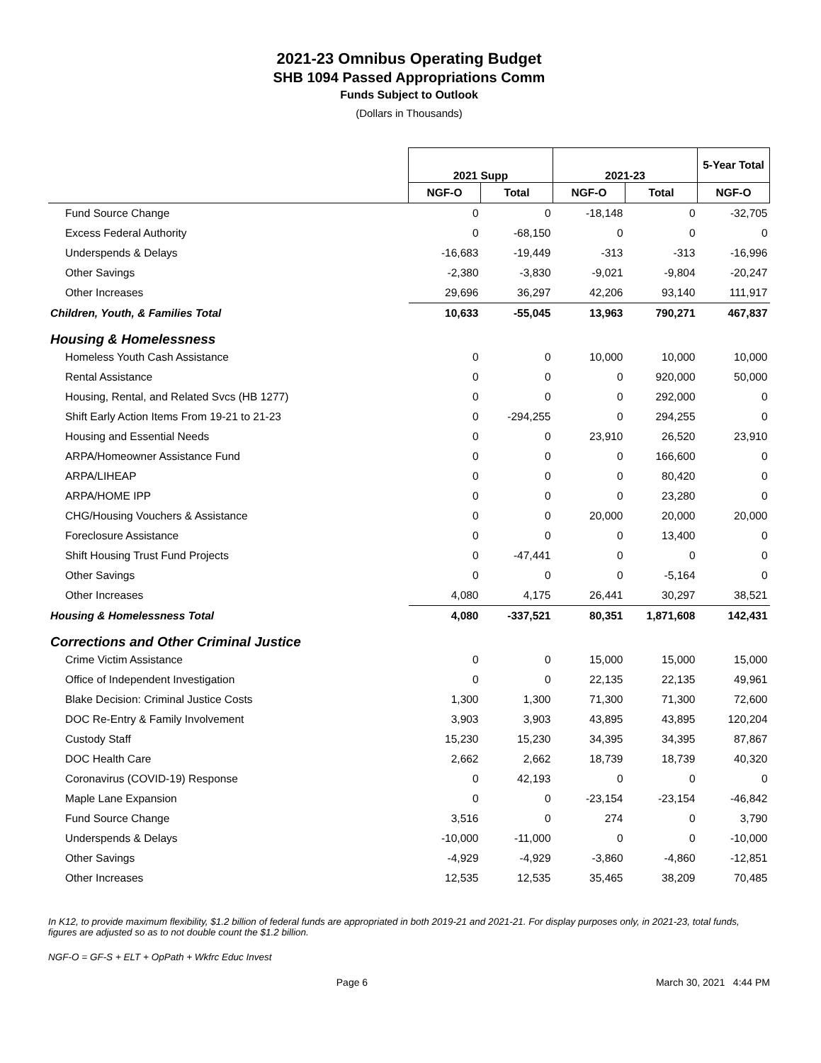2021-23 Omnibus Operating Budget
SHB 1094 Passed Appropriations Comm
Funds Subject to Outlook
(Dollars in Thousands)
| | 2021 Supp | | 2021-23 | | 5-Year Total |
| --- | --- | --- | --- | --- | --- |
| | NGF-O | Total | NGF-O | Total | NGF-O |
| Fund Source Change | 0 | 0 | -18,148 | 0 | -32,705 |
| Excess Federal Authority | 0 | -68,150 | 0 | 0 | 0 |
| Underspends & Delays | -16,683 | -19,449 | -313 | -313 | -16,996 |
| Other Savings | -2,380 | -3,830 | -9,021 | -9,804 | -20,247 |
| Other Increases | 29,696 | 36,297 | 42,206 | 93,140 | 111,917 |
| Children, Youth, & Families Total | 10,633 | -55,045 | 13,963 | 790,271 | 467,837 |
| Housing & Homelessness | | | | | |
| Homeless Youth Cash Assistance | 0 | 0 | 10,000 | 10,000 | 10,000 |
| Rental Assistance | 0 | 0 | 0 | 920,000 | 50,000 |
| Housing, Rental, and Related Svcs (HB 1277) | 0 | 0 | 0 | 292,000 | 0 |
| Shift Early Action Items From 19-21 to 21-23 | 0 | -294,255 | 0 | 294,255 | 0 |
| Housing and Essential Needs | 0 | 0 | 23,910 | 26,520 | 23,910 |
| ARPA/Homeowner Assistance Fund | 0 | 0 | 0 | 166,600 | 0 |
| ARPA/LIHEAP | 0 | 0 | 0 | 80,420 | 0 |
| ARPA/HOME IPP | 0 | 0 | 0 | 23,280 | 0 |
| CHG/Housing Vouchers & Assistance | 0 | 0 | 20,000 | 20,000 | 20,000 |
| Foreclosure Assistance | 0 | 0 | 0 | 13,400 | 0 |
| Shift Housing Trust Fund Projects | 0 | -47,441 | 0 | 0 | 0 |
| Other Savings | 0 | 0 | 0 | -5,164 | 0 |
| Other Increases | 4,080 | 4,175 | 26,441 | 30,297 | 38,521 |
| Housing & Homelessness Total | 4,080 | -337,521 | 80,351 | 1,871,608 | 142,431 |
| Corrections and Other Criminal Justice | | | | | |
| Crime Victim Assistance | 0 | 0 | 15,000 | 15,000 | 15,000 |
| Office of Independent Investigation | 0 | 0 | 22,135 | 22,135 | 49,961 |
| Blake Decision: Criminal Justice Costs | 1,300 | 1,300 | 71,300 | 71,300 | 72,600 |
| DOC Re-Entry & Family Involvement | 3,903 | 3,903 | 43,895 | 43,895 | 120,204 |
| Custody Staff | 15,230 | 15,230 | 34,395 | 34,395 | 87,867 |
| DOC Health Care | 2,662 | 2,662 | 18,739 | 18,739 | 40,320 |
| Coronavirus (COVID-19) Response | 0 | 42,193 | 0 | 0 | 0 |
| Maple Lane Expansion | 0 | 0 | -23,154 | -23,154 | -46,842 |
| Fund Source Change | 3,516 | 0 | 274 | 0 | 3,790 |
| Underspends & Delays | -10,000 | -11,000 | 0 | 0 | -10,000 |
| Other Savings | -4,929 | -4,929 | -3,860 | -4,860 | -12,851 |
| Other Increases | 12,535 | 12,535 | 35,465 | 38,209 | 70,485 |
In K12, to provide maximum flexibility, $1.2 billion of federal funds are appropriated in both 2019-21 and 2021-21. For display purposes only, in 2021-23, total funds, figures are adjusted so as to not double count the $1.2 billion.
NGF-O = GF-S + ELT + OpPath + Wkfrc Educ Invest
Page 6 March 30, 2021 4:44 PM